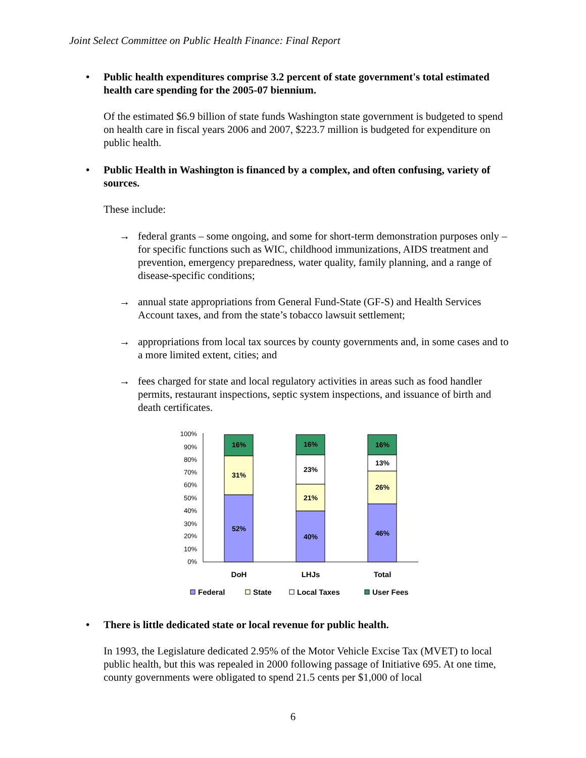Joint Select Committee on Public Health Finance: Final Report
• Public health expenditures comprise 3.2 percent of state government's total estimated health care spending for the 2005-07 biennium.
Of the estimated $6.9 billion of state funds Washington state government is budgeted to spend on health care in fiscal years 2006 and 2007, $223.7 million is budgeted for expenditure on public health.
• Public Health in Washington is financed by a complex, and often confusing, variety of sources.
These include:
→ federal grants – some ongoing, and some for short-term demonstration purposes only – for specific functions such as WIC, childhood immunizations, AIDS treatment and prevention, emergency preparedness, water quality, family planning, and a range of disease-specific conditions;
→ annual state appropriations from General Fund-State (GF-S) and Health Services Account taxes, and from the state’s tobacco lawsuit settlement;
→ appropriations from local tax sources by county governments and, in some cases and to a more limited extent, cities; and
→ fees charged for state and local regulatory activities in areas such as food handler permits, restaurant inspections, septic system inspections, and issuance of birth and death certificates.
100%
90%
80%
70%
60%
50%
40%
30%
20%
10%
0%
16%
31%
52%
16%
23%
21%
40%
16%
13%
26%
46%
DoH
LHJs
Total
Federal
State
Local Taxes
User Fees
• There is little dedicated state or local revenue for public health.
In 1993, the Legislature dedicated 2.95% of the Motor Vehicle Excise Tax (MVET) to local public health, but this was repealed in 2000 following passage of Initiative 695. At one time, county governments were obligated to spend 21.5 cents per $1,000 of local
6